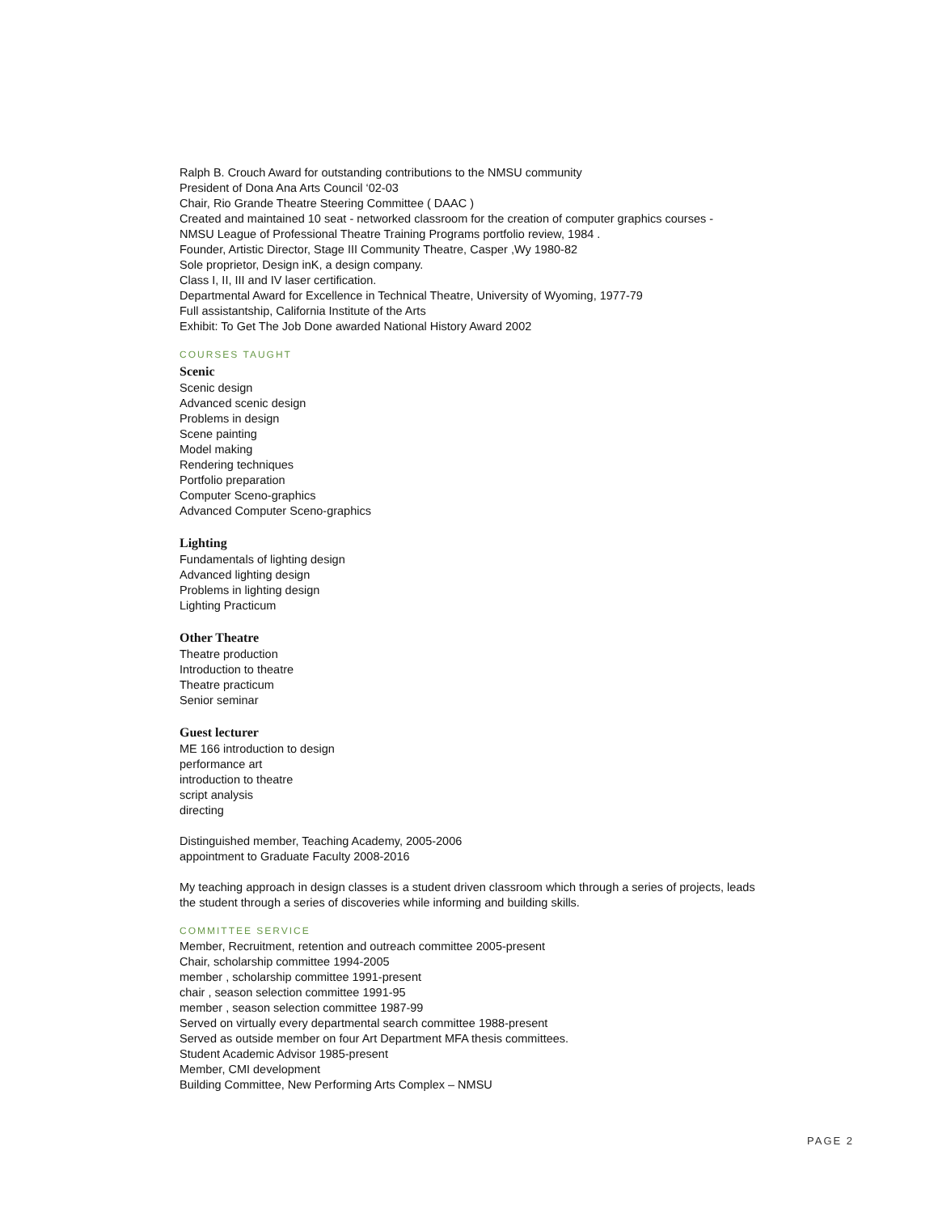Ralph B. Crouch Award for outstanding contributions to the NMSU community
President of Dona Ana Arts Council ‘02-03
Chair, Rio Grande Theatre Steering Committee ( DAAC )
Created and maintained 10 seat - networked classroom for the creation of computer graphics courses -
NMSU League of Professional Theatre Training Programs portfolio review, 1984 .
Founder, Artistic Director, Stage III Community Theatre, Casper ,Wy 1980-82
Sole proprietor, Design inK, a design company.
Class I, II, III and IV laser certification.
Departmental Award for Excellence in Technical Theatre, University of Wyoming, 1977-79
Full assistantship, California Institute of the Arts
Exhibit: To Get The Job Done awarded National History Award 2002
COURSES TAUGHT
Scenic
Scenic design
Advanced scenic design
Problems in design
Scene painting
Model making
Rendering techniques
Portfolio preparation
Computer Sceno-graphics
Advanced Computer Sceno-graphics
Lighting
Fundamentals of lighting design
Advanced lighting design
Problems in lighting design
Lighting Practicum
Other Theatre
Theatre production
Introduction to theatre
Theatre practicum
Senior seminar
Guest lecturer
ME 166 introduction to design
performance art
introduction to theatre
script analysis
directing
Distinguished member, Teaching Academy, 2005-2006
appointment to Graduate Faculty 2008-2016
My teaching approach in design classes is a student driven classroom which through a series of projects, leads
the student through a series of discoveries while informing and building skills.
COMMITTEE SERVICE
Member, Recruitment, retention and outreach committee 2005-present
Chair, scholarship committee 1994-2005
member , scholarship committee 1991-present
chair , season selection committee 1991-95
member , season selection committee 1987-99
Served on virtually every departmental search committee 1988-present
Served as outside member on four Art Department MFA thesis committees.
Student Academic Advisor 1985-present
Member, CMI development
Building Committee, New Performing Arts Complex – NMSU
PAGE 2